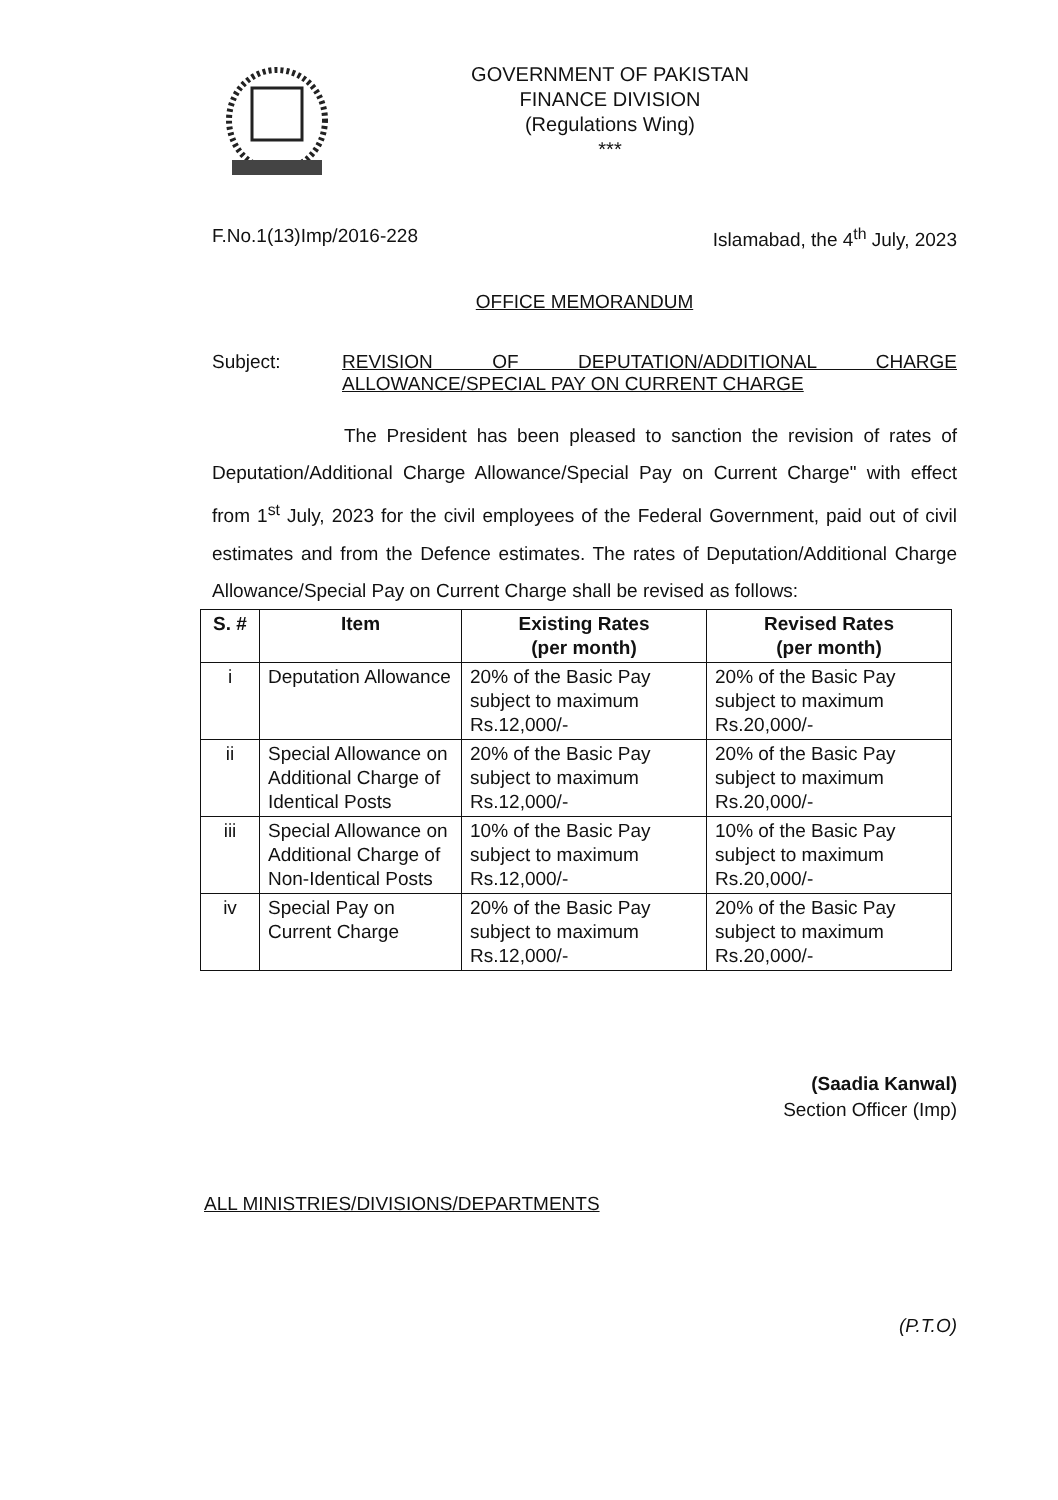GOVERNMENT OF PAKISTAN
FINANCE DIVISION
(Regulations Wing)
***
F.No.1(13)Imp/2016-228 Islamabad, the 4<sup>th</sup> July, 2023
OFFICE MEMORANDUM
Subject: REVISION OF DEPUTATION/ADDITIONAL CHARGE ALLOWANCE/SPECIAL PAY ON CURRENT CHARGE
The President has been pleased to sanction the revision of rates of Deputation/Additional Charge Allowance/Special Pay on Current Charge" with effect from 1<sup>st</sup> July, 2023 for the civil employees of the Federal Government, paid out of civil estimates and from the Defence estimates. The rates of Deputation/Additional Charge Allowance/Special Pay on Current Charge shall be revised as follows:
| S. # | Item | Existing Rates (per month) | Revised Rates (per month) |
| --- | --- | --- | --- |
| i | Deputation Allowance | 20% of the Basic Pay subject to maximum Rs.12,000/- | 20% of the Basic Pay subject to maximum Rs.20,000/- |
| ii | Special Allowance on Additional Charge of Identical Posts | 20% of the Basic Pay subject to maximum Rs.12,000/- | 20% of the Basic Pay subject to maximum Rs.20,000/- |
| iii | Special Allowance on Additional Charge of Non-Identical Posts | 10% of the Basic Pay subject to maximum Rs.12,000/- | 10% of the Basic Pay subject to maximum Rs.20,000/- |
| iv | Special Pay on Current Charge | 20% of the Basic Pay subject to maximum Rs.12,000/- | 20% of the Basic Pay subject to maximum Rs.20,000/- |
(Saadia Kanwal)
Section Officer (Imp)
ALL MINISTRIES/DIVISIONS/DEPARTMENTS
(P.T.O)